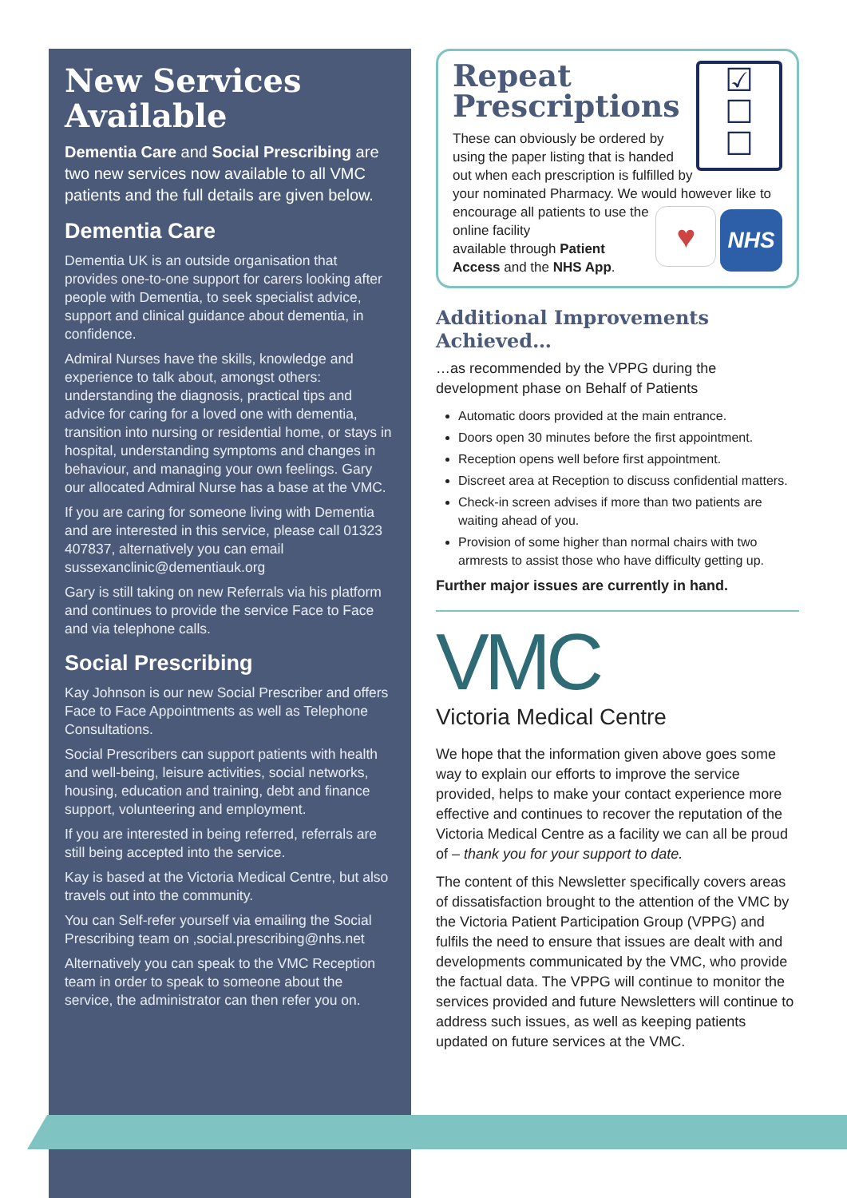New Services Available
Dementia Care and Social Prescribing are two new services now available to all VMC patients and the full details are given below.
Dementia Care
Dementia UK is an outside organisation that provides one-to-one support for carers looking after people with Dementia, to seek specialist advice, support and clinical guidance about dementia, in confidence.
Admiral Nurses have the skills, knowledge and experience to talk about, amongst others: understanding the diagnosis, practical tips and advice for caring for a loved one with dementia, transition into nursing or residential home, or stays in hospital, understanding symptoms and changes in behaviour, and managing your own feelings. Gary our allocated Admiral Nurse has a base at the VMC.
If you are caring for someone living with Dementia and are interested in this service, please call 01323 407837, alternatively you can email sussexanclinic@dementiauk.org
Gary is still taking on new Referrals via his platform and continues to provide the service Face to Face and via telephone calls.
Social Prescribing
Kay Johnson is our new Social Prescriber and offers Face to Face Appointments as well as Telephone Consultations.
Social Prescribers can support patients with health and well-being, leisure activities, social networks, housing, education and training, debt and finance support, volunteering and employment.
If you are interested in being referred, referrals are still being accepted into the service.
Kay is based at the Victoria Medical Centre, but also travels out into the community.
You can Self-refer yourself via emailing the Social Prescribing team on ,social.prescribing@nhs.net
Alternatively you can speak to the VMC Reception team in order to speak to someone about the service, the administrator can then refer you on.
☑
☐
☐
Repeat Prescriptions
These can obviously be ordered by using the paper listing that is handed out when each prescription is fulfilled by your nominated Pharmacy. We would however like to encourage all patients
♥ NHS
to use the online facility
available through Patient Access and the NHS App.
Additional Improvements Achieved…
…as recommended by the VPPG during the development phase on Behalf of Patients
Automatic doors provided at the main entrance.
Doors open 30 minutes before the first appointment.
Reception opens well before first appointment.
Discreet area at Reception to discuss confidential matters.
Check-in screen advises if more than two patients are waiting ahead of you.
Provision of some higher than normal chairs with two armrests to assist those who have difficulty getting up.
Further major issues are currently in hand.
VMC
Victoria Medical Centre
We hope that the information given above goes some way to explain our efforts to improve the service provided, helps to make your contact experience more effective and continues to recover the reputation of the Victoria Medical Centre as a facility we can all be proud of – thank you for your support to date.
The content of this Newsletter specifically covers areas of dissatisfaction brought to the attention of the VMC by the Victoria Patient Participation Group (VPPG) and fulfils the need to ensure that issues are dealt with and developments communicated by the VMC, who provide the factual data. The VPPG will continue to monitor the services provided and future Newsletters will continue to address such issues, as well as keeping patients updated on future services at the VMC.